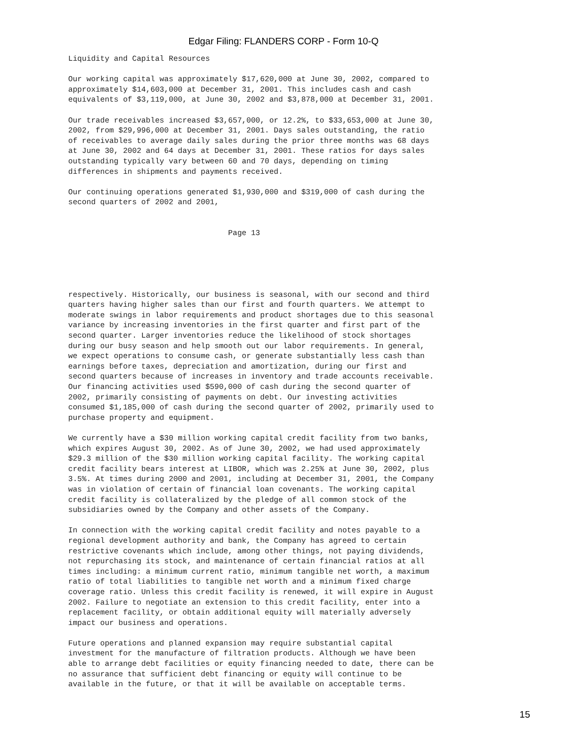Edgar Filing: FLANDERS CORP - Form 10-Q
Liquidity and Capital Resources

Our working capital was approximately $17,620,000 at June 30, 2002, compared to
approximately $14,603,000 at December 31, 2001. This includes cash and cash
equivalents of $3,119,000, at June 30, 2002 and $3,878,000 at December 31, 2001.

Our trade receivables increased $3,657,000, or 12.2%, to $33,653,000 at June 30,
2002, from $29,996,000 at December 31, 2001. Days sales outstanding, the ratio
of receivables to average daily sales during the prior three months was 68 days
at June 30, 2002 and 64 days at December 31, 2001. These ratios for days sales
outstanding typically vary between 60 and 70 days, depending on timing
differences in shipments and payments received.

Our continuing operations generated $1,930,000 and $319,000 of cash during the
second quarters of 2002 and 2001,


                                   Page 13
respectively. Historically, our business is seasonal, with our second and third
quarters having higher sales than our first and fourth quarters. We attempt to
moderate swings in labor requirements and product shortages due to this seasonal
variance by increasing inventories in the first quarter and first part of the
second quarter. Larger inventories reduce the likelihood of stock shortages
during our busy season and help smooth out our labor requirements. In general,
we expect operations to consume cash, or generate substantially less cash than
earnings before taxes, depreciation and amortization, during our first and
second quarters because of increases in inventory and trade accounts receivable.
Our financing activities used $590,000 of cash during the second quarter of
2002, primarily consisting of payments on debt. Our investing activities
consumed $1,185,000 of cash during the second quarter of 2002, primarily used to
purchase property and equipment.

We currently have a $30 million working capital credit facility from two banks,
which expires August 30, 2002. As of June 30, 2002, we had used approximately
$29.3 million of the $30 million working capital facility. The working capital
credit facility bears interest at LIBOR, which was 2.25% at June 30, 2002, plus
3.5%. At times during 2000 and 2001, including at December 31, 2001, the Company
was in violation of certain of financial loan covenants. The working capital
credit facility is collateralized by the pledge of all common stock of the
subsidiaries owned by the Company and other assets of the Company.

In connection with the working capital credit facility and notes payable to a
regional development authority and bank, the Company has agreed to certain
restrictive covenants which include, among other things, not paying dividends,
not repurchasing its stock, and maintenance of certain financial ratios at all
times including: a minimum current ratio, minimum tangible net worth, a maximum
ratio of total liabilities to tangible net worth and a minimum fixed charge
coverage ratio. Unless this credit facility is renewed, it will expire in August
2002. Failure to negotiate an extension to this credit facility, enter into a
replacement facility, or obtain additional equity will materially adversely
impact our business and operations.

Future operations and planned expansion may require substantial capital
investment for the manufacture of filtration products. Although we have been
able to arrange debt facilities or equity financing needed to date, there can be
no assurance that sufficient debt financing or equity will continue to be
available in the future, or that it will be available on acceptable terms.
15